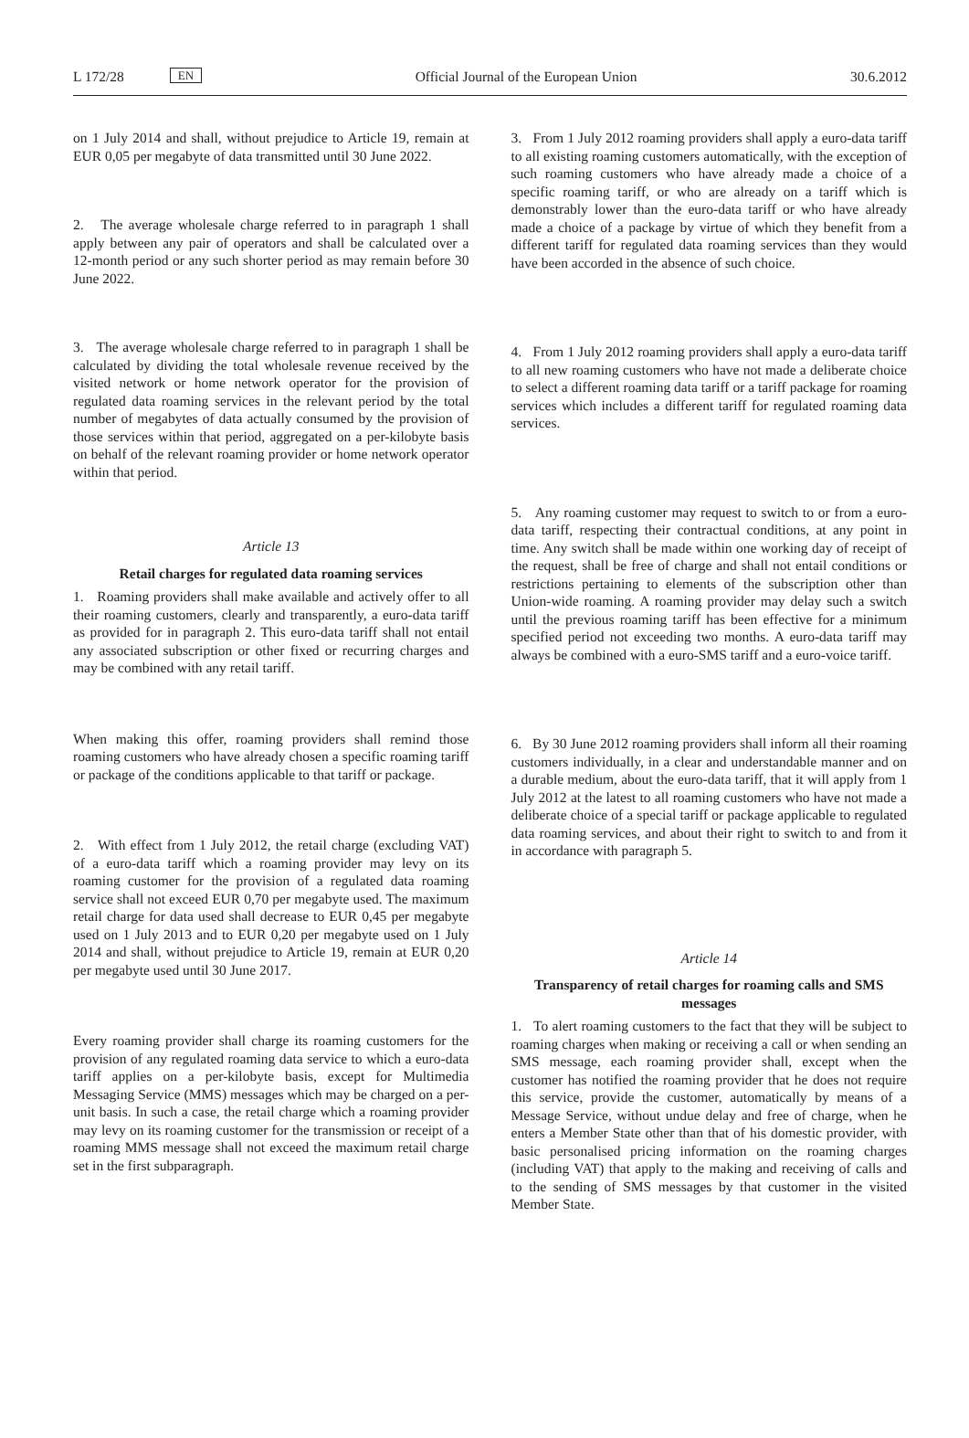L 172/28 EN Official Journal of the European Union 30.6.2012
on 1 July 2014 and shall, without prejudice to Article 19, remain at EUR 0,05 per megabyte of data transmitted until 30 June 2022.
2. The average wholesale charge referred to in paragraph 1 shall apply between any pair of operators and shall be calculated over a 12-month period or any such shorter period as may remain before 30 June 2022.
3. The average wholesale charge referred to in paragraph 1 shall be calculated by dividing the total wholesale revenue received by the visited network or home network operator for the provision of regulated data roaming services in the relevant period by the total number of megabytes of data actually consumed by the provision of those services within that period, aggregated on a per-kilobyte basis on behalf of the relevant roaming provider or home network operator within that period.
Article 13
Retail charges for regulated data roaming services
1. Roaming providers shall make available and actively offer to all their roaming customers, clearly and transparently, a euro-data tariff as provided for in paragraph 2. This euro-data tariff shall not entail any associated subscription or other fixed or recurring charges and may be combined with any retail tariff.
When making this offer, roaming providers shall remind those roaming customers who have already chosen a specific roaming tariff or package of the conditions applicable to that tariff or package.
2. With effect from 1 July 2012, the retail charge (excluding VAT) of a euro-data tariff which a roaming provider may levy on its roaming customer for the provision of a regulated data roaming service shall not exceed EUR 0,70 per megabyte used. The maximum retail charge for data used shall decrease to EUR 0,45 per megabyte used on 1 July 2013 and to EUR 0,20 per megabyte used on 1 July 2014 and shall, without prejudice to Article 19, remain at EUR 0,20 per megabyte used until 30 June 2017.
Every roaming provider shall charge its roaming customers for the provision of any regulated roaming data service to which a euro-data tariff applies on a per-kilobyte basis, except for Multimedia Messaging Service (MMS) messages which may be charged on a per-unit basis. In such a case, the retail charge which a roaming provider may levy on its roaming customer for the transmission or receipt of a roaming MMS message shall not exceed the maximum retail charge set in the first subpara­graph.
3. From 1 July 2012 roaming providers shall apply a euro-data tariff to all existing roaming customers automatically, with the exception of such roaming customers who have already made a choice of a specific roaming tariff, or who are already on a tariff which is demonstrably lower than the euro-data tariff or who have already made a choice of a package by virtue of which they benefit from a different tariff for regulated data roaming services than they would have been accorded in the absence of such choice.
4. From 1 July 2012 roaming providers shall apply a euro-data tariff to all new roaming customers who have not made a deliberate choice to select a different roaming data tariff or a tariff package for roaming services which includes a different tariff for regulated roaming data services.
5. Any roaming customer may request to switch to or from a euro-data tariff, respecting their contractual conditions, at any point in time. Any switch shall be made within one working day of receipt of the request, shall be free of charge and shall not entail conditions or restrictions pertaining to elements of the subscription other than Union-wide roaming. A roaming provider may delay such a switch until the previous roaming tariff has been effective for a minimum specified period not exceeding two months. A euro-data tariff may always be combined with a euro-SMS tariff and a euro-voice tariff.
6. By 30 June 2012 roaming providers shall inform all their roaming customers individually, in a clear and understandable manner and on a durable medium, about the euro-data tariff, that it will apply from 1 July 2012 at the latest to all roaming customers who have not made a deliberate choice of a special tariff or package applicable to regulated data roaming services, and about their right to switch to and from it in accordance with paragraph 5.
Article 14
Transparency of retail charges for roaming calls and SMS messages
1. To alert roaming customers to the fact that they will be subject to roaming charges when making or receiving a call or when sending an SMS message, each roaming provider shall, except when the customer has notified the roaming provider that he does not require this service, provide the customer, automatically by means of a Message Service, without undue delay and free of charge, when he enters a Member State other than that of his domestic provider, with basic personalised pricing information on the roaming charges (including VAT) that apply to the making and receiving of calls and to the sending of SMS messages by that customer in the visited Member State.